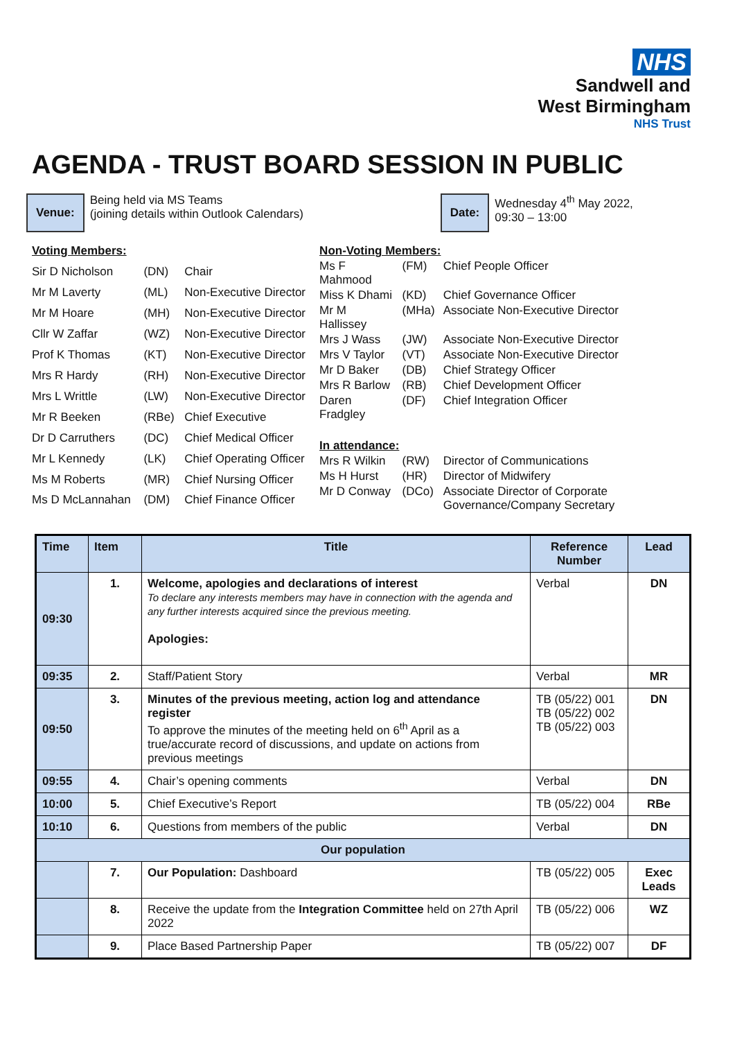NHS
Sandwell and
West Birmingham
NHS Trust
AGENDA - TRUST BOARD SESSION IN PUBLIC
Venue:
Being held via MS Teams
(joining details within Outlook Calendars)
Date:
Wednesday 4<sup>th</sup> May 2022,
09:30 – 13:00
| Voting Members: | | |
| Sir D Nicholson | (DN) | Chair |
| Mr M Laverty | (ML) | Non-Executive Director |
| Mr M Hoare | (MH) | Non-Executive Director |
| Cllr W Zaffar | (WZ) | Non-Executive Director |
| Prof K Thomas | (KT) | Non-Executive Director |
| Mrs R Hardy | (RH) | Non-Executive Director |
| Mrs L Writtle | (LW) | Non-Executive Director |
| Mr R Beeken | (RBe) | Chief Executive |
| Dr D Carruthers | (DC) | Chief Medical Officer |
| Mr L Kennedy | (LK) | Chief Operating Officer |
| Ms M Roberts | (MR) | Chief Nursing Officer |
| Ms D McLannahan | (DM) | Chief Finance Officer |
| Non-Voting Members: | | |
| Ms F Mahmood | (FM) | Chief People Officer |
| Miss K Dhami | (KD) | Chief Governance Officer |
| Mr M Hallissey | (MHa) | Associate Non-Executive Director |
| Mrs J Wass | (JW) | Associate Non-Executive Director |
| Mrs V Taylor | (VT) | Associate Non-Executive Director |
| Mr D Baker | (DB) | Chief Strategy Officer |
| Mrs R Barlow | (RB) | Chief Development Officer |
| Daren Fradgley | (DF) | Chief Integration Officer |
| In attendance: | | |
| Mrs R Wilkin | (RW) | Director of Communications |
| Ms H Hurst | (HR) | Director of Midwifery |
| Mr D Conway | (DCo) | Associate Director of Corporate Governance/Company Secretary |
| Time | Item | Title | Reference Number | Lead |
| --- | --- | --- | --- | --- |
| 09:30 | 1. | Welcome, apologies and declarations of interest To declare any interests members may have in connection with the agenda and any further interests acquired since the previous meeting. Apologies: | Verbal | DN |
| 09:35 | 2. | Staff/Patient Story | Verbal | MR |
| 09:50 | 3. | Minutes of the previous meeting, action log and attendance register To approve the minutes of the meeting held on 6<sup>th</sup> April as a true/accurate record of discussions, and update on actions from previous meetings | TB (05/22) 001 TB (05/22) 002 TB (05/22) 003 | DN |
| 09:55 | 4. | Chair’s opening comments | Verbal | DN |
| 10:00 | 5. | Chief Executive’s Report | TB (05/22) 004 | RBe |
| 10:10 | 6. | Questions from members of the public | Verbal | DN |
| Our population | | | | |
| | 7. | Our Population: Dashboard | TB (05/22) 005 | Exec Leads |
| | 8. | Receive the update from the Integration Committee held on 27th April 2022 | TB (05/22) 006 | WZ |
| | 9. | Place Based Partnership Paper | TB (05/22) 007 | DF |